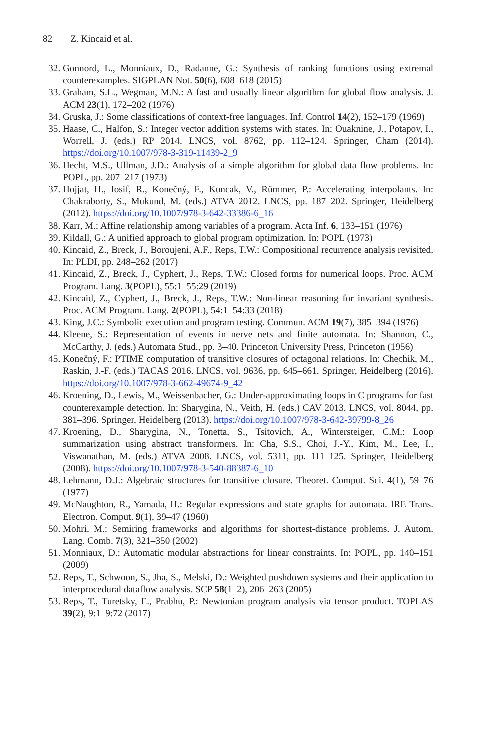82 Z. Kincaid et al.
32. Gonnord, L., Monniaux, D., Radanne, G.: Synthesis of ranking functions using extremal counterexamples. SIGPLAN Not. 50(6), 608–618 (2015)
33. Graham, S.L., Wegman, M.N.: A fast and usually linear algorithm for global flow analysis. J. ACM 23(1), 172–202 (1976)
34. Gruska, J.: Some classifications of context-free languages. Inf. Control 14(2), 152–179 (1969)
35. Haase, C., Halfon, S.: Integer vector addition systems with states. In: Ouaknine, J., Potapov, I., Worrell, J. (eds.) RP 2014. LNCS, vol. 8762, pp. 112–124. Springer, Cham (2014). https://doi.org/10.1007/978-3-319-11439-2_9
36. Hecht, M.S., Ullman, J.D.: Analysis of a simple algorithm for global data flow problems. In: POPL, pp. 207–217 (1973)
37. Hojjat, H., Iosif, R., Konečný, F., Kuncak, V., Rümmer, P.: Accelerating interpolants. In: Chakraborty, S., Mukund, M. (eds.) ATVA 2012. LNCS, pp. 187–202. Springer, Heidelberg (2012). https://doi.org/10.1007/978-3-642-33386-6_16
38. Karr, M.: Affine relationship among variables of a program. Acta Inf. 6, 133–151 (1976)
39. Kildall, G.: A unified approach to global program optimization. In: POPL (1973)
40. Kincaid, Z., Breck, J., Boroujeni, A.F., Reps, T.W.: Compositional recurrence analysis revisited. In: PLDI, pp. 248–262 (2017)
41. Kincaid, Z., Breck, J., Cyphert, J., Reps, T.W.: Closed forms for numerical loops. Proc. ACM Program. Lang. 3(POPL), 55:1–55:29 (2019)
42. Kincaid, Z., Cyphert, J., Breck, J., Reps, T.W.: Non-linear reasoning for invariant synthesis. Proc. ACM Program. Lang. 2(POPL), 54:1–54:33 (2018)
43. King, J.C.: Symbolic execution and program testing. Commun. ACM 19(7), 385–394 (1976)
44. Kleene, S.: Representation of events in nerve nets and finite automata. In: Shannon, C., McCarthy, J. (eds.) Automata Stud., pp. 3–40. Princeton University Press, Princeton (1956)
45. Konečný, F.: PTIME computation of transitive closures of octagonal relations. In: Chechik, M., Raskin, J.-F. (eds.) TACAS 2016. LNCS, vol. 9636, pp. 645–661. Springer, Heidelberg (2016). https://doi.org/10.1007/978-3-662-49674-9_42
46. Kroening, D., Lewis, M., Weissenbacher, G.: Under-approximating loops in C programs for fast counterexample detection. In: Sharygina, N., Veith, H. (eds.) CAV 2013. LNCS, vol. 8044, pp. 381–396. Springer, Heidelberg (2013). https://doi.org/10.1007/978-3-642-39799-8_26
47. Kroening, D., Sharygina, N., Tonetta, S., Tsitovich, A., Wintersteiger, C.M.: Loop summarization using abstract transformers. In: Cha, S.S., Choi, J.-Y., Kim, M., Lee, I., Viswanathan, M. (eds.) ATVA 2008. LNCS, vol. 5311, pp. 111–125. Springer, Heidelberg (2008). https://doi.org/10.1007/978-3-540-88387-6_10
48. Lehmann, D.J.: Algebraic structures for transitive closure. Theoret. Comput. Sci. 4(1), 59–76 (1977)
49. McNaughton, R., Yamada, H.: Regular expressions and state graphs for automata. IRE Trans. Electron. Comput. 9(1), 39–47 (1960)
50. Mohri, M.: Semiring frameworks and algorithms for shortest-distance problems. J. Autom. Lang. Comb. 7(3), 321–350 (2002)
51. Monniaux, D.: Automatic modular abstractions for linear constraints. In: POPL, pp. 140–151 (2009)
52. Reps, T., Schwoon, S., Jha, S., Melski, D.: Weighted pushdown systems and their application to interprocedural dataflow analysis. SCP 58(1–2), 206–263 (2005)
53. Reps, T., Turetsky, E., Prabhu, P.: Newtonian program analysis via tensor product. TOPLAS 39(2), 9:1–9:72 (2017)